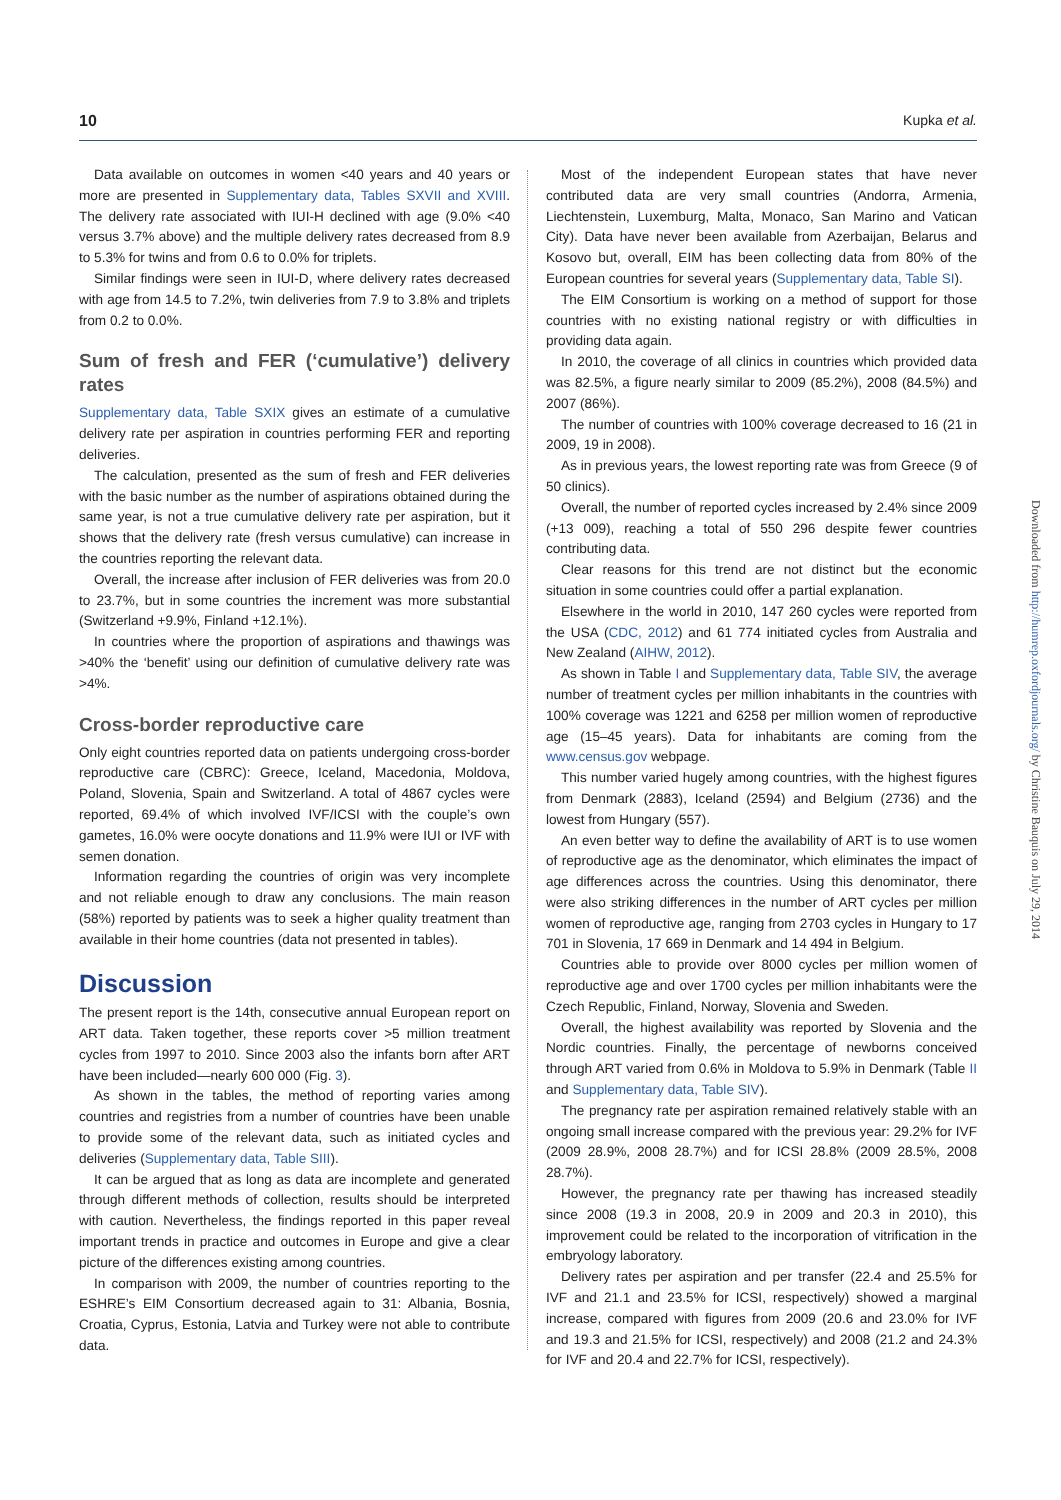10 Kupka et al.
Data available on outcomes in women <40 years and 40 years or more are presented in Supplementary data, Tables SXVII and XVIII. The delivery rate associated with IUI-H declined with age (9.0% <40 versus 3.7% above) and the multiple delivery rates decreased from 8.9 to 5.3% for twins and from 0.6 to 0.0% for triplets.
Similar findings were seen in IUI-D, where delivery rates decreased with age from 14.5 to 7.2%, twin deliveries from 7.9 to 3.8% and triplets from 0.2 to 0.0%.
Sum of fresh and FER (‘cumulative’) delivery rates
Supplementary data, Table SXIX gives an estimate of a cumulative delivery rate per aspiration in countries performing FER and reporting deliveries.
The calculation, presented as the sum of fresh and FER deliveries with the basic number as the number of aspirations obtained during the same year, is not a true cumulative delivery rate per aspiration, but it shows that the delivery rate (fresh versus cumulative) can increase in the countries reporting the relevant data.
Overall, the increase after inclusion of FER deliveries was from 20.0 to 23.7%, but in some countries the increment was more substantial (Switzerland +9.9%, Finland +12.1%).
In countries where the proportion of aspirations and thawings was >40% the ‘benefit’ using our definition of cumulative delivery rate was >4%.
Cross-border reproductive care
Only eight countries reported data on patients undergoing cross-border reproductive care (CBRC): Greece, Iceland, Macedonia, Moldova, Poland, Slovenia, Spain and Switzerland. A total of 4867 cycles were reported, 69.4% of which involved IVF/ICSI with the couple’s own gametes, 16.0% were oocyte donations and 11.9% were IUI or IVF with semen donation.
Information regarding the countries of origin was very incomplete and not reliable enough to draw any conclusions. The main reason (58%) reported by patients was to seek a higher quality treatment than available in their home countries (data not presented in tables).
Discussion
The present report is the 14th, consecutive annual European report on ART data. Taken together, these reports cover >5 million treatment cycles from 1997 to 2010. Since 2003 also the infants born after ART have been included—nearly 600 000 (Fig. 3).
As shown in the tables, the method of reporting varies among countries and registries from a number of countries have been unable to provide some of the relevant data, such as initiated cycles and deliveries (Supplementary data, Table SIII).
It can be argued that as long as data are incomplete and generated through different methods of collection, results should be interpreted with caution. Nevertheless, the findings reported in this paper reveal important trends in practice and outcomes in Europe and give a clear picture of the differences existing among countries.
In comparison with 2009, the number of countries reporting to the ESHRE’s EIM Consortium decreased again to 31: Albania, Bosnia, Croatia, Cyprus, Estonia, Latvia and Turkey were not able to contribute data.
Most of the independent European states that have never contributed data are very small countries (Andorra, Armenia, Liechtenstein, Luxemburg, Malta, Monaco, San Marino and Vatican City). Data have never been available from Azerbaijan, Belarus and Kosovo but, overall, EIM has been collecting data from 80% of the European countries for several years (Supplementary data, Table SI).
The EIM Consortium is working on a method of support for those countries with no existing national registry or with difficulties in providing data again.
In 2010, the coverage of all clinics in countries which provided data was 82.5%, a figure nearly similar to 2009 (85.2%), 2008 (84.5%) and 2007 (86%).
The number of countries with 100% coverage decreased to 16 (21 in 2009, 19 in 2008).
As in previous years, the lowest reporting rate was from Greece (9 of 50 clinics).
Overall, the number of reported cycles increased by 2.4% since 2009 (+13 009), reaching a total of 550 296 despite fewer countries contributing data.
Clear reasons for this trend are not distinct but the economic situation in some countries could offer a partial explanation.
Elsewhere in the world in 2010, 147 260 cycles were reported from the USA (CDC, 2012) and 61 774 initiated cycles from Australia and New Zealand (AIHW, 2012).
As shown in Table I and Supplementary data, Table SIV, the average number of treatment cycles per million inhabitants in the countries with 100% coverage was 1221 and 6258 per million women of reproductive age (15–45 years). Data for inhabitants are coming from the www.census.gov webpage.
This number varied hugely among countries, with the highest figures from Denmark (2883), Iceland (2594) and Belgium (2736) and the lowest from Hungary (557).
An even better way to define the availability of ART is to use women of reproductive age as the denominator, which eliminates the impact of age differences across the countries. Using this denominator, there were also striking differences in the number of ART cycles per million women of reproductive age, ranging from 2703 cycles in Hungary to 17 701 in Slovenia, 17 669 in Denmark and 14 494 in Belgium.
Countries able to provide over 8000 cycles per million women of reproductive age and over 1700 cycles per million inhabitants were the Czech Republic, Finland, Norway, Slovenia and Sweden.
Overall, the highest availability was reported by Slovenia and the Nordic countries. Finally, the percentage of newborns conceived through ART varied from 0.6% in Moldova to 5.9% in Denmark (Table II and Supplementary data, Table SIV).
The pregnancy rate per aspiration remained relatively stable with an ongoing small increase compared with the previous year: 29.2% for IVF (2009 28.9%, 2008 28.7%) and for ICSI 28.8% (2009 28.5%, 2008 28.7%).
However, the pregnancy rate per thawing has increased steadily since 2008 (19.3 in 2008, 20.9 in 2009 and 20.3 in 2010), this improvement could be related to the incorporation of vitrification in the embryology laboratory.
Delivery rates per aspiration and per transfer (22.4 and 25.5% for IVF and 21.1 and 23.5% for ICSI, respectively) showed a marginal increase, compared with figures from 2009 (20.6 and 23.0% for IVF and 19.3 and 21.5% for ICSI, respectively) and 2008 (21.2 and 24.3% for IVF and 20.4 and 22.7% for ICSI, respectively).
Downloaded from http://humrep.oxfordjournals.org/ by Christine Bauquis on July 29, 2014